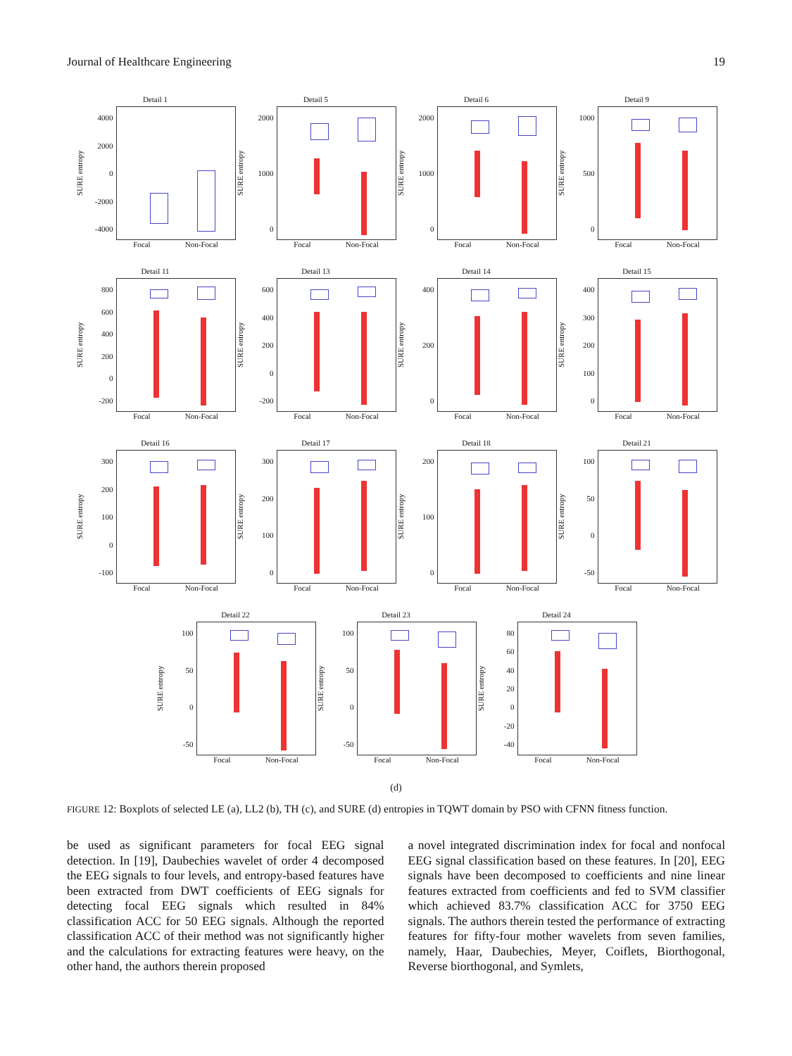Journal of Healthcare Engineering 19
Detail 1
SURE entropy
4000
2000
0
-2000
-4000
Focal Non-Focal
Detail 5
SURE entropy
2000
1000
0
Focal Non-Focal
Detail 6
SURE entropy
2000
1000
0
Focal Non-Focal
Detail 9
SURE entropy
1000
500
0
Focal Non-Focal
Detail 11
SURE entropy
800
600
400
200
0
-200
Focal Non-Focal
Detail 13
SURE entropy
600
400
200
0
-200
Focal Non-Focal
Detail 14
SURE entropy
400
200
0
Focal Non-Focal
Detail 15
SURE entropy
400
300
200
100
0
Focal Non-Focal
Detail 16
SURE entropy
300
200
100
0
-100
Focal Non-Focal
Detail 17
SURE entropy
300
200
100
0
Focal Non-Focal
Detail 18
SURE entropy
200
100
0
Focal Non-Focal
Detail 21
SURE entropy
100
50
0
-50
Focal Non-Focal
Detail 22
SURE entropy
100
50
0
-50
Focal Non-Focal
Detail 23
SURE entropy
100
50
0
-50
Focal Non-Focal
Detail 24
SURE entropy
80
60
40
20
0
-20
-40
Focal Non-Focal
(d)
FIGURE 12: Boxplots of selected LE (a), LL2 (b), TH (c), and SURE (d) entropies in TQWT domain by PSO with CFNN fitness function.
be used as significant parameters for focal EEG signal detection. In [19], Daubechies wavelet of order 4 decomposed the EEG signals to four levels, and entropy-based features have been extracted from DWT coefficients of EEG signals for detecting focal EEG signals which resulted in 84% classification ACC for 50 EEG signals. Although the reported classification ACC of their method was not significantly higher and the calculations for extracting features were heavy, on the other hand, the authors therein proposed
a novel integrated discrimination index for focal and nonfocal EEG signal classification based on these features. In [20], EEG signals have been decomposed to coefficients and nine linear features extracted from coefficients and fed to SVM classifier which achieved 83.7% classification ACC for 3750 EEG signals. The authors therein tested the performance of extracting features for fifty-four mother wavelets from seven families, namely, Haar, Daubechies, Meyer, Coiflets, Biorthogonal, Reverse biorthogonal, and Symlets,